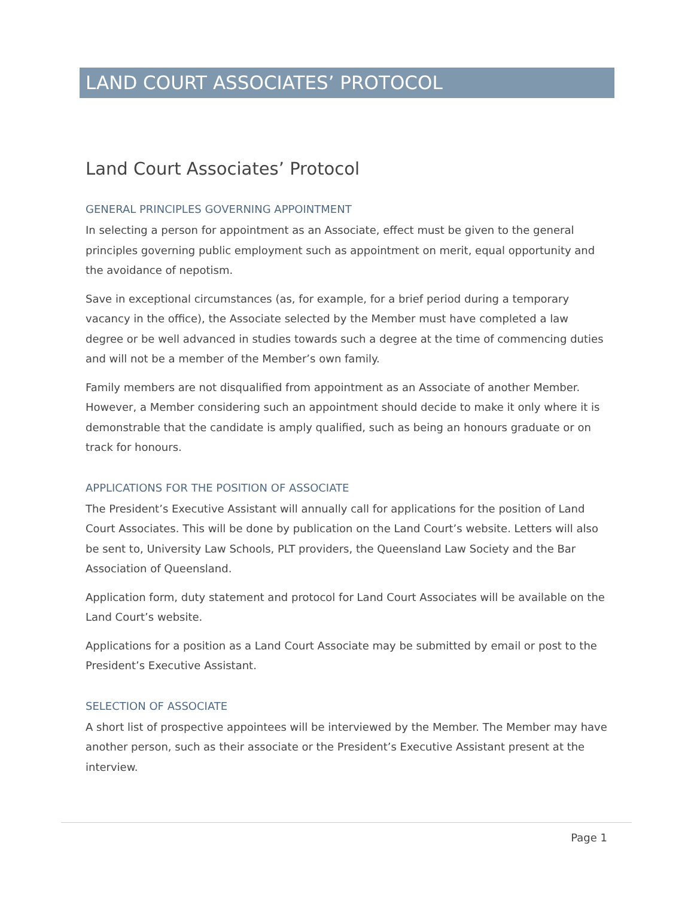LAND COURT ASSOCIATES’ PROTOCOL
Land Court Associates’ Protocol
GENERAL PRINCIPLES GOVERNING APPOINTMENT
In selecting a person for appointment as an Associate, effect must be given to the general principles governing public employment such as appointment on merit, equal opportunity and the avoidance of nepotism.
Save in exceptional circumstances (as, for example, for a brief period during a temporary vacancy in the office), the Associate selected by the Member must have completed a law degree or be well advanced in studies towards such a degree at the time of commencing duties and will not be a member of the Member’s own family.
Family members are not disqualified from appointment as an Associate of another Member. However, a Member considering such an appointment should decide to make it only where it is demonstrable that the candidate is amply qualified, such as being an honours graduate or on track for honours.
APPLICATIONS FOR THE POSITION OF ASSOCIATE
The President’s Executive Assistant will annually call for applications for the position of Land Court Associates. This will be done by publication on the Land Court’s website. Letters will also be sent to, University Law Schools, PLT providers, the Queensland Law Society and the Bar Association of Queensland.
Application form, duty statement and protocol for Land Court Associates will be available on the Land Court’s website.
Applications for a position as a Land Court Associate may be submitted by email or post to the President’s Executive Assistant.
SELECTION OF ASSOCIATE
A short list of prospective appointees will be interviewed by the Member. The Member may have another person, such as their associate or the President’s Executive Assistant present at the interview.
Page 1